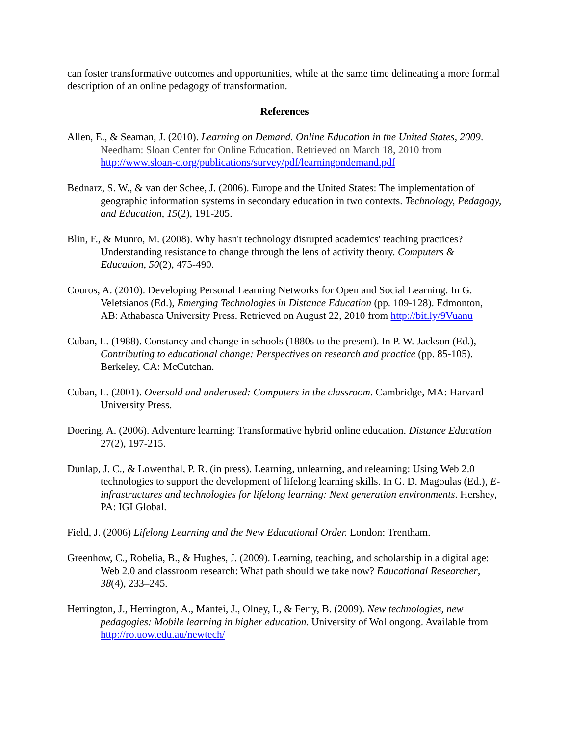can foster transformative outcomes and opportunities, while at the same time delineating a more formal description of an online pedagogy of transformation.
References
Allen, E., & Seaman, J. (2010). Learning on Demand. Online Education in the United States, 2009. Needham: Sloan Center for Online Education. Retrieved on March 18, 2010 from http://www.sloan-c.org/publications/survey/pdf/learningondemand.pdf
Bednarz, S. W., & van der Schee, J. (2006). Europe and the United States: The implementation of geographic information systems in secondary education in two contexts. Technology, Pedagogy, and Education, 15(2), 191-205.
Blin, F., & Munro, M. (2008). Why hasn't technology disrupted academics' teaching practices? Understanding resistance to change through the lens of activity theory. Computers & Education, 50(2), 475-490.
Couros, A. (2010). Developing Personal Learning Networks for Open and Social Learning. In G. Veletsianos (Ed.), Emerging Technologies in Distance Education (pp. 109-128). Edmonton, AB: Athabasca University Press. Retrieved on August 22, 2010 from http://bit.ly/9Vuanu
Cuban, L. (1988). Constancy and change in schools (1880s to the present). In P. W. Jackson (Ed.), Contributing to educational change: Perspectives on research and practice (pp. 85-105). Berkeley, CA: McCutchan.
Cuban, L. (2001). Oversold and underused: Computers in the classroom. Cambridge, MA: Harvard University Press.
Doering, A. (2006). Adventure learning: Transformative hybrid online education. Distance Education 27(2), 197-215.
Dunlap, J. C., & Lowenthal, P. R. (in press). Learning, unlearning, and relearning: Using Web 2.0 technologies to support the development of lifelong learning skills. In G. D. Magoulas (Ed.), E-infrastructures and technologies for lifelong learning: Next generation environments. Hershey, PA: IGI Global.
Field, J. (2006) Lifelong Learning and the New Educational Order. London: Trentham.
Greenhow, C., Robelia, B., & Hughes, J. (2009). Learning, teaching, and scholarship in a digital age: Web 2.0 and classroom research: What path should we take now? Educational Researcher, 38(4), 233–245.
Herrington, J., Herrington, A., Mantei, J., Olney, I., & Ferry, B. (2009). New technologies, new pedagogies: Mobile learning in higher education. University of Wollongong. Available from http://ro.uow.edu.au/newtech/